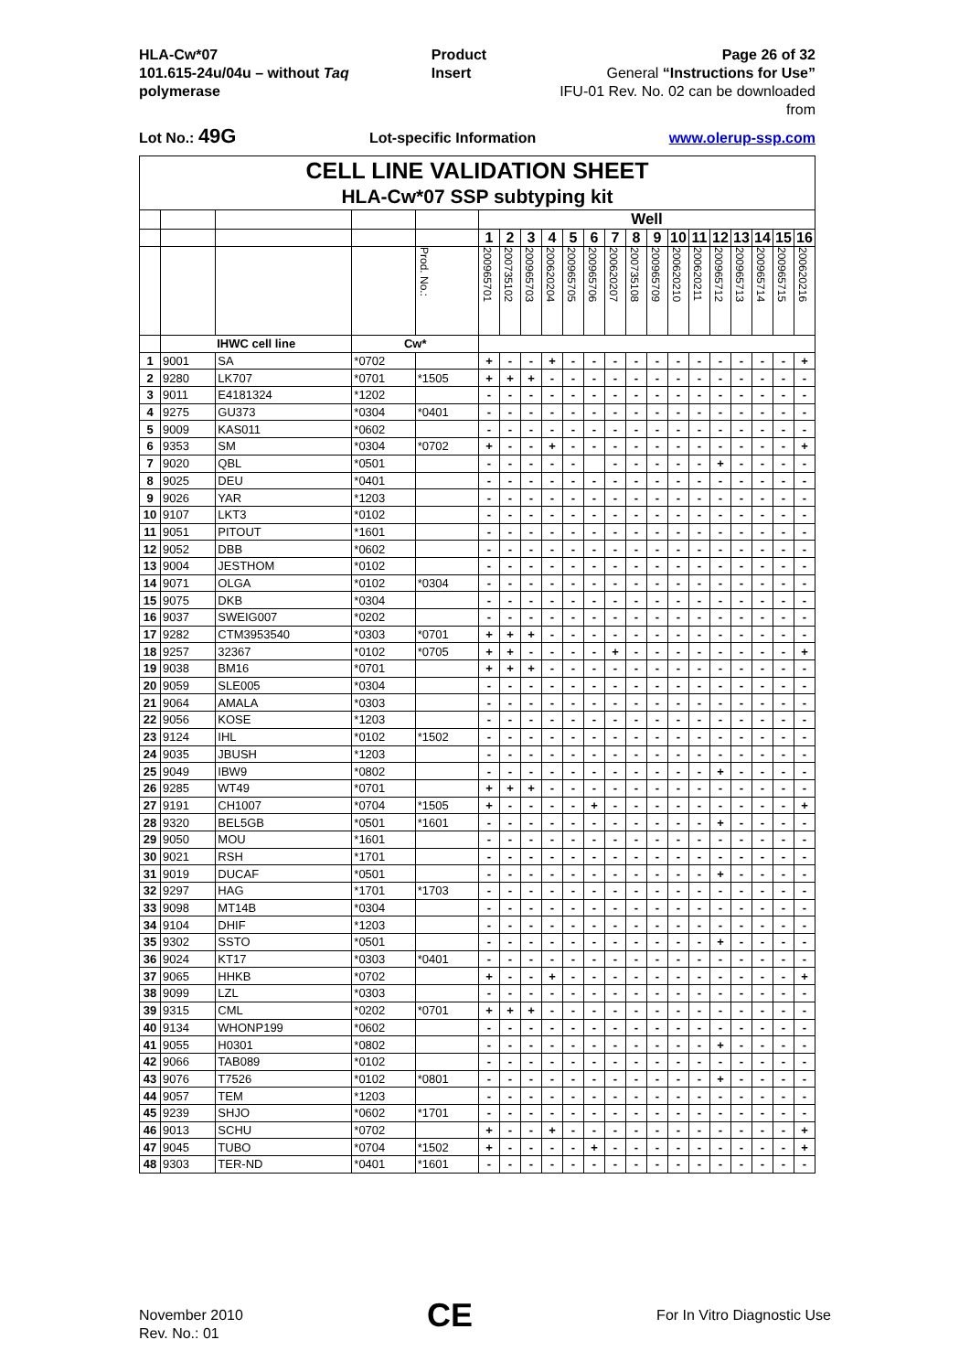HLA-Cw*07
101.615-24u/04u – without Taq polymerase
Product Insert Page 26 of 32
General “Instructions for Use”
IFU-01 Rev. No. 02 can be downloaded from
Lot No.: 49G Lot-specific Information www.olerup-ssp.com
| CELL LINE VALIDATION SHEET | | | | | | | | | | | | | | | | | | | | |
| --- | --- | --- | --- | --- | --- | --- | --- | --- | --- | --- | --- | --- | --- | --- | --- | --- | --- | --- | --- | --- |
| HLA-Cw*07 SSP subtyping kit | | | | | | | | | | | | | | | | | | | | |
| | | | | | Well | | | | | | | | | | | | | | | |
| | | | | | 1 | 2 | 3 | 4 | 5 | 6 | 7 | 8 | 9 | 10 | 11 | 12 | 13 | 14 | 15 | 16 |
| | | | | Prod. No.: | 200965701 | 200735102 | 200965703 | 200620204 | 200965705 | 200965706 | 200620207 | 200735108 | 200965709 | 200620210 | 200620211 | 200965712 | 200965713 | 200965714 | 200965715 | 200620216 |
| | IHWC cell line | | Cw* | | | | | | | | | | | | | | | | | |
| 1 | 9001 | SA | *0702 | | + | - | - | + | - | - | - | - | - | - | - | - | - | - | - | + |
| 2 | 9280 | LK707 | *0701 | *1505 | + | + | + | - | - | - | - | - | - | - | - | - | - | - | - | - |
| 3 | 9011 | E4181324 | *1202 | | - | - | - | - | - | - | - | - | - | - | - | - | - | - | - | - |
| 4 | 9275 | GU373 | *0304 | *0401 | - | - | - | - | - | - | - | - | - | - | - | - | - | - | - | - |
| 5 | 9009 | KAS011 | *0602 | | - | - | - | - | - | - | - | - | - | - | - | - | - | - | - | - |
| 6 | 9353 | SM | *0304 | *0702 | + | - | - | + | - | - | - | - | - | - | - | - | - | - | - | + |
| 7 | 9020 | QBL | *0501 | | - | - | - | - | - | | - | - | - | - | - | + | - | - | - | - |
| 8 | 9025 | DEU | *0401 | | - | - | - | - | - | - | - | - | - | - | - | - | - | - | - | - |
| 9 | 9026 | YAR | *1203 | | - | - | - | - | - | - | - | - | - | - | - | - | - | - | - | - |
| 10 | 9107 | LKT3 | *0102 | | - | - | - | - | - | - | - | - | - | - | - | - | - | - | - | - |
| 11 | 9051 | PITOUT | *1601 | | - | - | - | - | - | - | - | - | - | - | - | - | - | - | - | - |
| 12 | 9052 | DBB | *0602 | | - | - | - | - | - | - | - | - | - | - | - | - | - | - | - | - |
| 13 | 9004 | JESTHOM | *0102 | | - | - | - | - | - | - | - | - | - | - | - | - | - | - | - | - |
| 14 | 9071 | OLGA | *0102 | *0304 | - | - | - | - | - | - | - | - | - | - | - | - | - | - | - | - |
| 15 | 9075 | DKB | *0304 | | - | - | - | - | - | - | - | - | - | - | - | - | - | - | - | - |
| 16 | 9037 | SWEIG007 | *0202 | | - | - | - | - | - | - | - | - | - | - | - | - | - | - | - | - |
| 17 | 9282 | CTM3953540 | *0303 | *0701 | + | + | + | - | - | - | - | - | - | - | - | - | - | - | - | - |
| 18 | 9257 | 32367 | *0102 | *0705 | + | + | - | - | - | - | + | - | - | - | - | - | - | - | - | + |
| 19 | 9038 | BM16 | *0701 | | + | + | + | - | - | - | - | - | - | - | - | - | - | - | - | - |
| 20 | 9059 | SLE005 | *0304 | | - | - | - | - | - | - | - | - | - | - | - | - | - | - | - | - |
| 21 | 9064 | AMALA | *0303 | | - | - | - | - | - | - | - | - | - | - | - | - | - | - | - | - |
| 22 | 9056 | KOSE | *1203 | | - | - | - | - | - | - | - | - | - | - | - | - | - | - | - | - |
| 23 | 9124 | IHL | *0102 | *1502 | - | - | - | - | - | - | - | - | - | - | - | - | - | - | - | - |
| 24 | 9035 | JBUSH | *1203 | | - | - | - | - | - | - | - | - | - | - | - | - | - | - | - | - |
| 25 | 9049 | IBW9 | *0802 | | - | - | - | - | - | - | - | - | - | - | - | + | - | - | - | - |
| 26 | 9285 | WT49 | *0701 | | + | + | + | - | - | - | - | - | - | - | - | - | - | - | - | - |
| 27 | 9191 | CH1007 | *0704 | *1505 | + | - | - | - | - | + | - | - | - | - | - | - | - | - | - | + |
| 28 | 9320 | BEL5GB | *0501 | *1601 | - | - | - | - | - | - | - | - | - | - | - | + | - | - | - | - |
| 29 | 9050 | MOU | *1601 | | - | - | - | - | - | - | - | - | - | - | - | - | - | - | - | - |
| 30 | 9021 | RSH | *1701 | | - | - | - | - | - | - | - | - | - | - | - | - | - | - | - | - |
| 31 | 9019 | DUCAF | *0501 | | - | - | - | - | - | - | - | - | - | - | - | + | - | - | - | - |
| 32 | 9297 | HAG | *1701 | *1703 | - | - | - | - | - | - | - | - | - | - | - | - | - | - | - | - |
| 33 | 9098 | MT14B | *0304 | | - | - | - | - | - | - | - | - | - | - | - | - | - | - | - | - |
| 34 | 9104 | DHIF | *1203 | | - | - | - | - | - | - | - | - | - | - | - | - | - | - | - | - |
| 35 | 9302 | SSTO | *0501 | | - | - | - | - | - | - | - | - | - | - | - | + | - | - | - | - |
| 36 | 9024 | KT17 | *0303 | *0401 | - | - | - | - | - | - | - | - | - | - | - | - | - | - | - | - |
| 37 | 9065 | HHKB | *0702 | | + | - | - | + | - | - | - | - | - | - | - | - | - | - | - | + |
| 38 | 9099 | LZL | *0303 | | - | - | - | - | - | - | - | - | - | - | - | - | - | - | - | - |
| 39 | 9315 | CML | *0202 | *0701 | + | + | + | - | - | - | - | - | - | - | - | - | - | - | - | - |
| 40 | 9134 | WHONP199 | *0602 | | - | - | - | - | - | - | - | - | - | - | - | - | - | - | - | - |
| 41 | 9055 | H0301 | *0802 | | - | - | - | - | - | - | - | - | - | - | - | + | - | - | - | - |
| 42 | 9066 | TAB089 | *0102 | | - | - | - | - | - | - | - | - | - | - | - | - | - | - | - | - |
| 43 | 9076 | T7526 | *0102 | *0801 | - | - | - | - | - | - | - | - | - | - | - | + | - | - | - | - |
| 44 | 9057 | TEM | *1203 | | - | - | - | - | - | - | - | - | - | - | - | - | - | - | - | - |
| 45 | 9239 | SHJO | *0602 | *1701 | - | - | - | - | - | - | - | - | - | - | - | - | - | - | - | - |
| 46 | 9013 | SCHU | *0702 | | + | - | - | + | - | - | - | - | - | - | - | - | - | - | - | + |
| 47 | 9045 | TUBO | *0704 | *1502 | + | - | - | - | - | + | - | - | - | - | - | - | - | - | - | + |
| 48 | 9303 | TER-ND | *0401 | *1601 | - | - | - | - | - | - | - | - | - | - | - | - | - | - | - | - |
November 2010
Rev. No.: 01
CE
For In Vitro Diagnostic Use